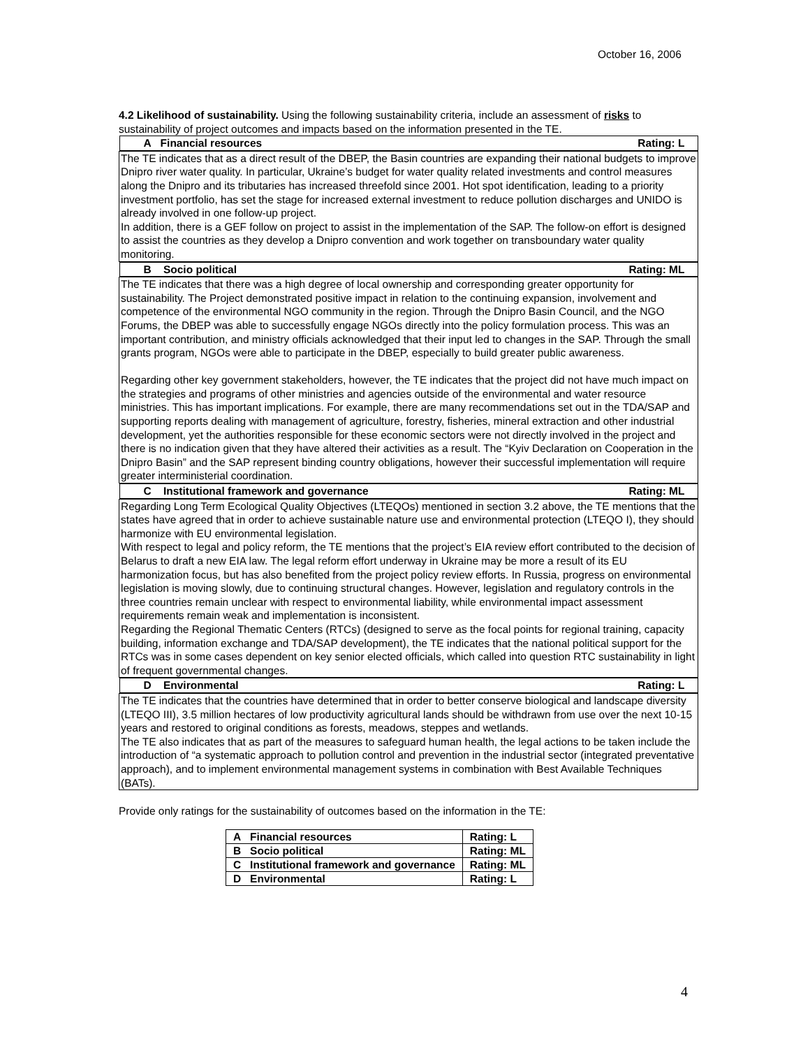October 16, 2006
4.2 Likelihood of sustainability. Using the following sustainability criteria, include an assessment of risks to sustainability of project outcomes and impacts based on the information presented in the TE.
| A Financial resources Rating: L |
| The TE indicates that as a direct result of the DBEP, the Basin countries are expanding their national budgets to improve Dnipro river water quality. In particular, Ukraine’s budget for water quality related investments and control measures along the Dnipro and its tributaries has increased threefold since 2001. Hot spot identification, leading to a priority investment portfolio, has set the stage for increased external investment to reduce pollution discharges and UNIDO is already involved in one follow-up project. In addition, there is a GEF follow on project to assist in the implementation of the SAP. The follow-on effort is designed to assist the countries as they develop a Dnipro convention and work together on transboundary water quality monitoring. |
| B Socio political Rating: ML |
| The TE indicates that there was a high degree of local ownership and corresponding greater opportunity for sustainability. The Project demonstrated positive impact in relation to the continuing expansion, involvement and competence of the environmental NGO community in the region. Through the Dnipro Basin Council, and the NGO Forums, the DBEP was able to successfully engage NGOs directly into the policy formulation process. This was an important contribution, and ministry officials acknowledged that their input led to changes in the SAP. Through the small grants program, NGOs were able to participate in the DBEP, especially to build greater public awareness. Regarding other key government stakeholders, however, the TE indicates that the project did not have much impact on the strategies and programs of other ministries and agencies outside of the environmental and water resource ministries. This has important implications. For example, there are many recommendations set out in the TDA/SAP and supporting reports dealing with management of agriculture, forestry, fisheries, mineral extraction and other industrial development, yet the authorities responsible for these economic sectors were not directly involved in the project and there is no indication given that they have altered their activities as a result. The “Kyiv Declaration on Cooperation in the Dnipro Basin” and the SAP represent binding country obligations, however their successful implementation will require greater interministerial coordination. |
| C Institutional framework and governance Rating: ML |
| Regarding Long Term Ecological Quality Objectives (LTEQOs) mentioned in section 3.2 above, the TE mentions that the states have agreed that in order to achieve sustainable nature use and environmental protection (LTEQO I), they should harmonize with EU environmental legislation. With respect to legal and policy reform, the TE mentions that the project’s EIA review effort contributed to the decision of Belarus to draft a new EIA law. The legal reform effort underway in Ukraine may be more a result of its EU harmonization focus, but has also benefited from the project policy review efforts. In Russia, progress on environmental legislation is moving slowly, due to continuing structural changes. However, legislation and regulatory controls in the three countries remain unclear with respect to environmental liability, while environmental impact assessment requirements remain weak and implementation is inconsistent. Regarding the Regional Thematic Centers (RTCs) (designed to serve as the focal points for regional training, capacity building, information exchange and TDA/SAP development), the TE indicates that the national political support for the RTCs was in some cases dependent on key senior elected officials, which called into question RTC sustainability in light of frequent governmental changes. |
| D Environmental Rating: L |
| The TE indicates that the countries have determined that in order to better conserve biological and landscape diversity (LTEQO III), 3.5 million hectares of low productivity agricultural lands should be withdrawn from use over the next 10-15 years and restored to original conditions as forests, meadows, steppes and wetlands. The TE also indicates that as part of the measures to safeguard human health, the legal actions to be taken include the introduction of “a systematic approach to pollution control and prevention in the industrial sector (integrated preventative approach), and to implement environmental management systems in combination with Best Available Techniques (BATs). |
Provide only ratings for the sustainability of outcomes based on the information in the TE:
| A Financial resources | Rating: L |
| B Socio political | Rating: ML |
| C Institutional framework and governance | Rating: ML |
| D Environmental | Rating: L |
4